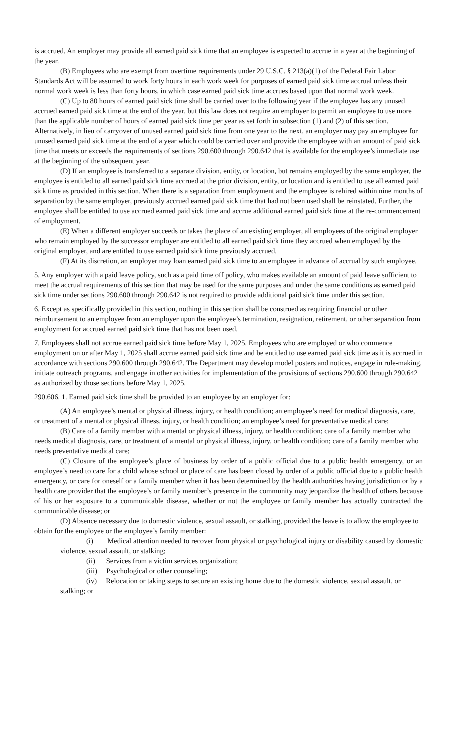is accrued. An employer may provide all earned paid sick time that an employee is expected to accrue in a year at the beginning of the year.
(B) Employees who are exempt from overtime requirements under 29 U.S.C. § 213(a)(1) of the Federal Fair Labor Standards Act will be assumed to work forty hours in each work week for purposes of earned paid sick time accrual unless their normal work week is less than forty hours, in which case earned paid sick time accrues based upon that normal work week.
(C) Up to 80 hours of earned paid sick time shall be carried over to the following year if the employee has any unused accrued earned paid sick time at the end of the year, but this law does not require an employer to permit an employee to use more than the applicable number of hours of earned paid sick time per year as set forth in subsection (1) and (2) of this section. Alternatively, in lieu of carryover of unused earned paid sick time from one year to the next, an employer may pay an employee for unused earned paid sick time at the end of a year which could be carried over and provide the employee with an amount of paid sick time that meets or exceeds the requirements of sections 290.600 through 290.642 that is available for the employee’s immediate use at the beginning of the subsequent year.
(D) If an employee is transferred to a separate division, entity, or location, but remains employed by the same employer, the employee is entitled to all earned paid sick time accrued at the prior division, entity, or location and is entitled to use all earned paid sick time as provided in this section. When there is a separation from employment and the employee is rehired within nine months of separation by the same employer, previously accrued earned paid sick time that had not been used shall be reinstated. Further, the employee shall be entitled to use accrued earned paid sick time and accrue additional earned paid sick time at the re-commencement of employment.
(E) When a different employer succeeds or takes the place of an existing employer, all employees of the original employer who remain employed by the successor employer are entitled to all earned paid sick time they accrued when employed by the original employer, and are entitled to use earned paid sick time previously accrued.
(F) At its discretion, an employer may loan earned paid sick time to an employee in advance of accrual by such employee.
5. Any employer with a paid leave policy, such as a paid time off policy, who makes available an amount of paid leave sufficient to meet the accrual requirements of this section that may be used for the same purposes and under the same conditions as earned paid sick time under sections 290.600 through 290.642 is not required to provide additional paid sick time under this section.
6. Except as specifically provided in this section, nothing in this section shall be construed as requiring financial or other reimbursement to an employee from an employer upon the employee’s termination, resignation, retirement, or other separation from employment for accrued earned paid sick time that has not been used.
7. Employees shall not accrue earned paid sick time before May 1, 2025. Employees who are employed or who commence employment on or after May 1, 2025 shall accrue earned paid sick time and be entitled to use earned paid sick time as it is accrued in accordance with sections 290.600 through 290.642. The Department may develop model posters and notices, engage in rule-making, initiate outreach programs, and engage in other activities for implementation of the provisions of sections 290.600 through 290.642 as authorized by those sections before May 1, 2025.
290.606. 1. Earned paid sick time shall be provided to an employee by an employer for:
(A) An employee’s mental or physical illness, injury, or health condition; an employee’s need for medical diagnosis, care, or treatment of a mental or physical illness, injury, or health condition; an employee’s need for preventative medical care;
(B) Care of a family member with a mental or physical illness, injury, or health condition; care of a family member who needs medical diagnosis, care, or treatment of a mental or physical illness, injury, or health condition; care of a family member who needs preventative medical care;
(C) Closure of the employee’s place of business by order of a public official due to a public health emergency, or an employee’s need to care for a child whose school or place of care has been closed by order of a public official due to a public health emergency, or care for oneself or a family member when it has been determined by the health authorities having jurisdiction or by a health care provider that the employee’s or family member’s presence in the community may jeopardize the health of others because of his or her exposure to a communicable disease, whether or not the employee or family member has actually contracted the communicable disease; or
(D) Absence necessary due to domestic violence, sexual assault, or stalking, provided the leave is to allow the employee to obtain for the employee or the employee’s family member:
(i) Medical attention needed to recover from physical or psychological injury or disability caused by domestic violence, sexual assault, or stalking;
(ii) Services from a victim services organization;
(iii) Psychological or other counseling;
(iv) Relocation or taking steps to secure an existing home due to the domestic violence, sexual assault, or stalking; or